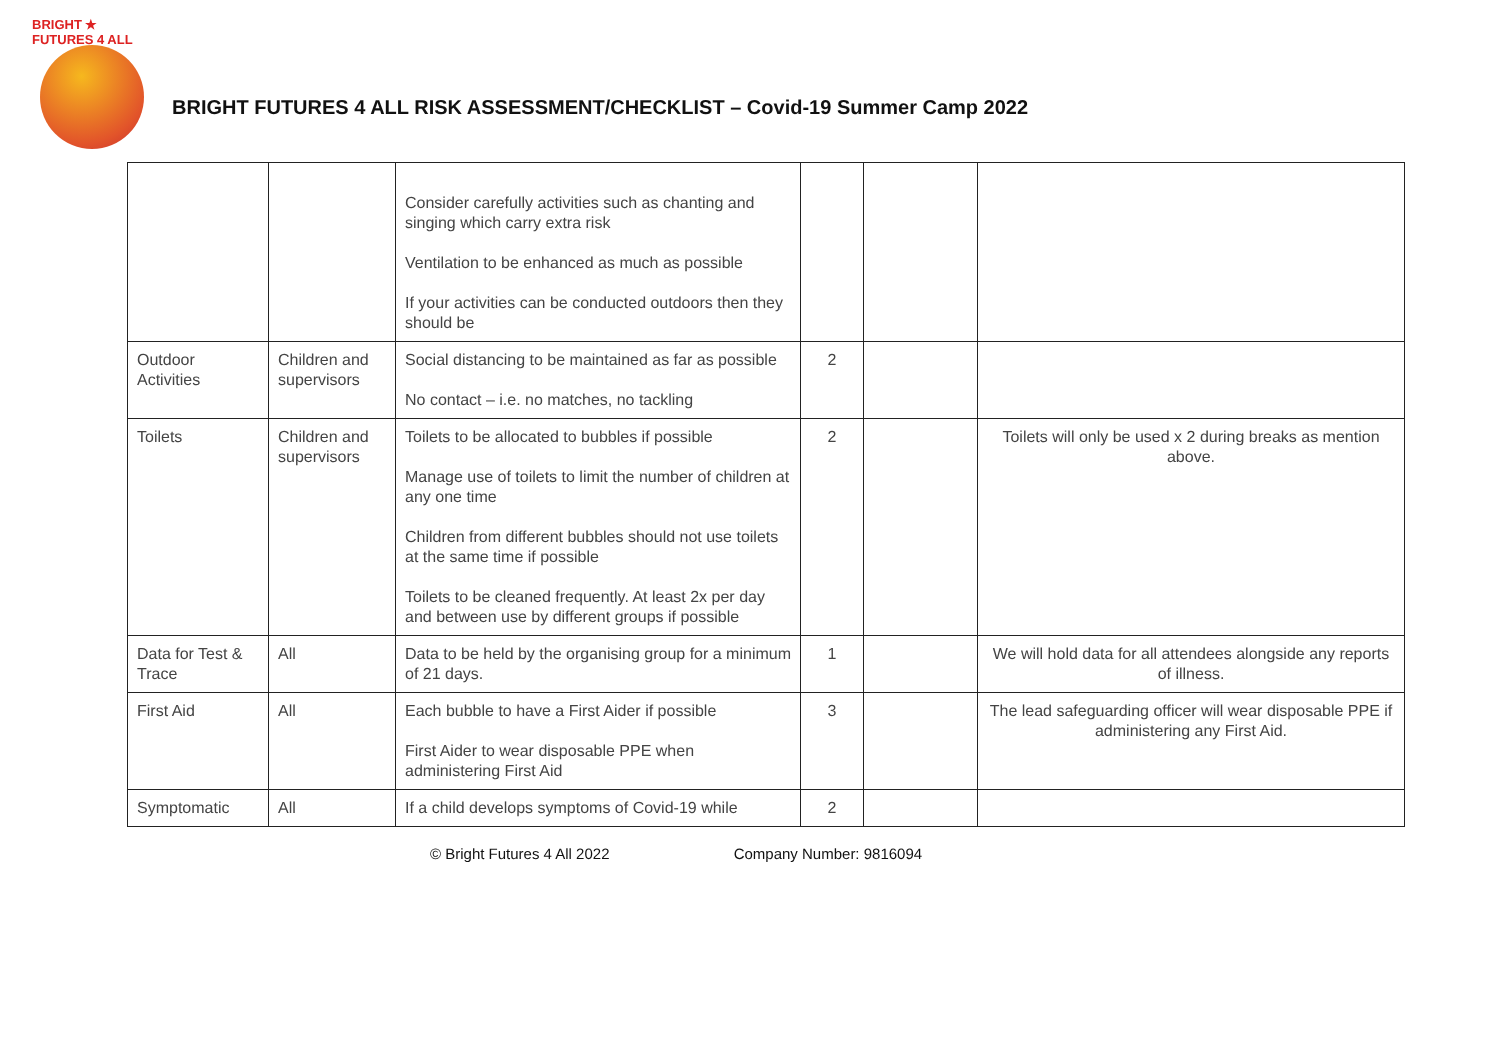BRIGHT ★ FUTURES 4 ALL
BRIGHT FUTURES 4 ALL RISK ASSESSMENT/CHECKLIST – Covid-19 Summer Camp 2022
| | | Consider carefully activities such as chanting and singing which carry extra risk Ventilation to be enhanced as much as possible If your activities can be conducted outdoors then they should be | | | |
| Outdoor Activities | Children and supervisors | Social distancing to be maintained as far as possible No contact – i.e. no matches, no tackling | 2 | | |
| Toilets | Children and supervisors | Toilets to be allocated to bubbles if possible Manage use of toilets to limit the number of children at any one time Children from different bubbles should not use toilets at the same time if possible Toilets to be cleaned frequently. At least 2x per day and between use by different groups if possible | 2 | | Toilets will only be used x 2 during breaks as mention above. |
| Data for Test & Trace | All | Data to be held by the organising group for a minimum of 21 days. | 1 | | We will hold data for all attendees alongside any reports of illness. |
| First Aid | All | Each bubble to have a First Aider if possible First Aider to wear disposable PPE when administering First Aid | 3 | | The lead safeguarding officer will wear disposable PPE if administering any First Aid. |
| Symptomatic | All | If a child develops symptoms of Covid-19 while | 2 | | |
© Bright Futures 4 All 2022 Company Number: 9816094